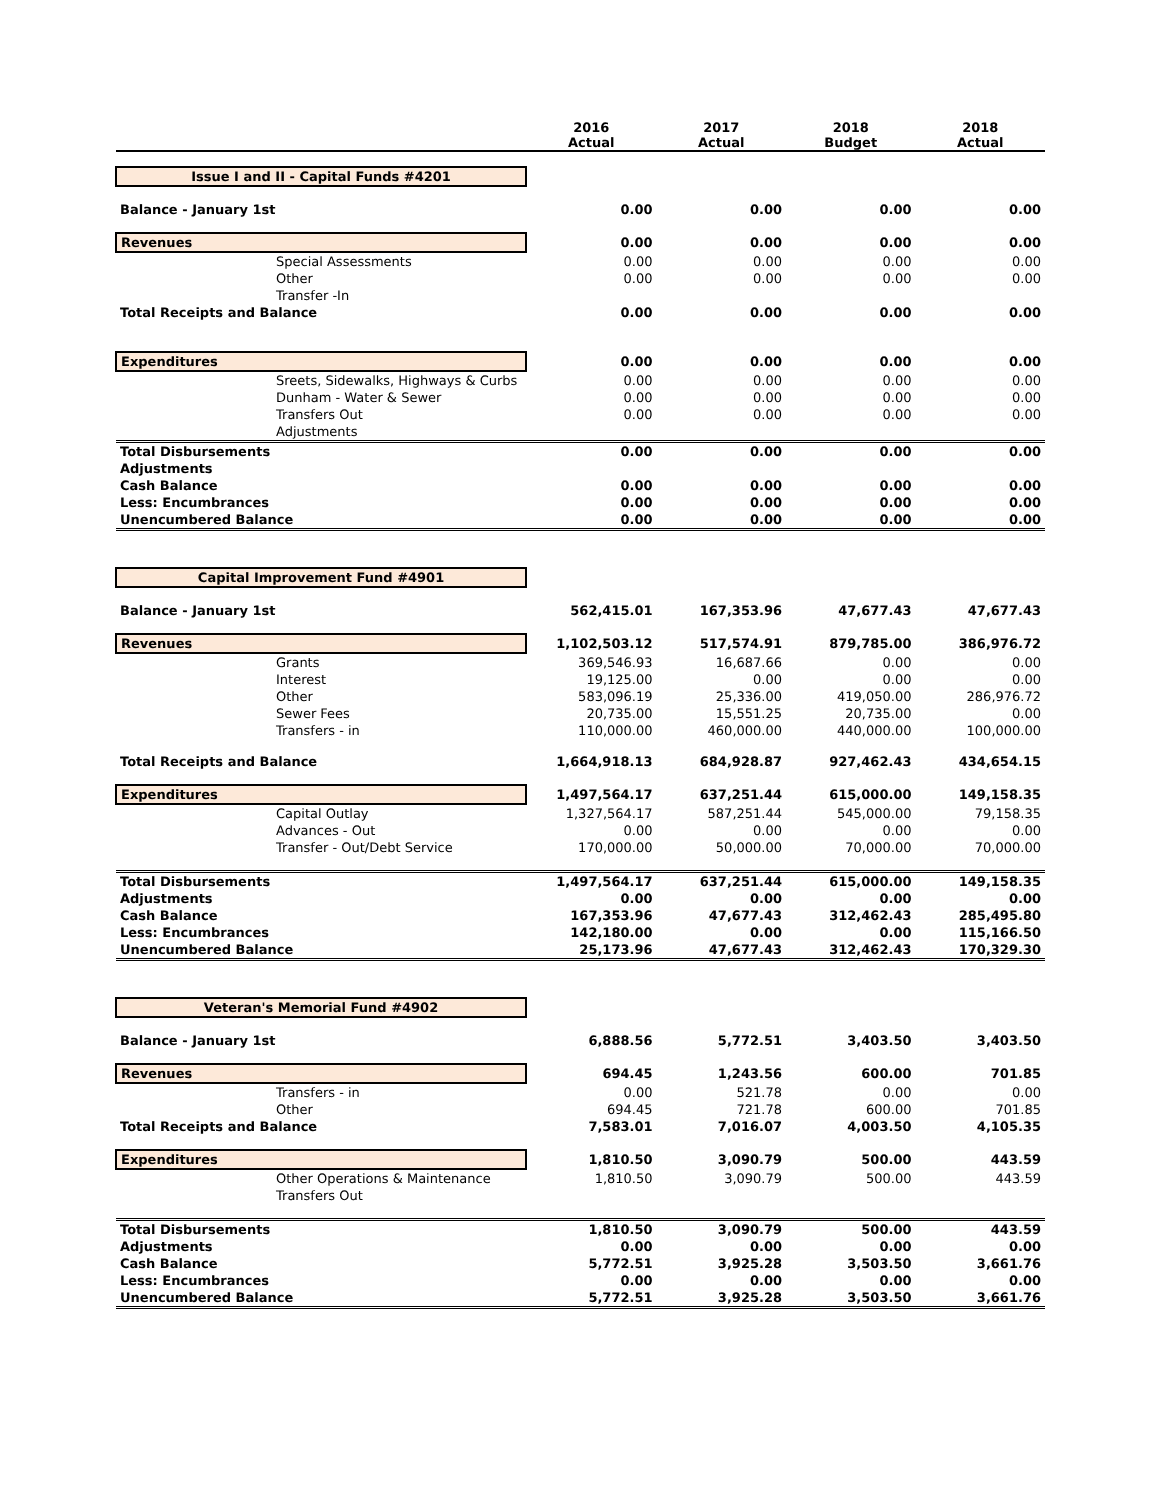| | 2016 Actual | 2017 Actual | 2018 Budget | 2018 Actual |
| --- | --- | --- | --- | --- |
| Issue I and II - Capital Funds #4201 | | | | |
| Balance - January 1st | 0.00 | 0.00 | 0.00 | 0.00 |
| Revenues | 0.00 | 0.00 | 0.00 | 0.00 |
| Special Assessments | 0.00 | 0.00 | 0.00 | 0.00 |
| Other | 0.00 | 0.00 | 0.00 | 0.00 |
| Transfer -In | | | | |
| Total Receipts and Balance | 0.00 | 0.00 | 0.00 | 0.00 |
| Expenditures | 0.00 | 0.00 | 0.00 | 0.00 |
| Sreets, Sidewalks, Highways & Curbs | 0.00 | 0.00 | 0.00 | 0.00 |
| Dunham - Water & Sewer | 0.00 | 0.00 | 0.00 | 0.00 |
| Transfers Out | 0.00 | 0.00 | 0.00 | 0.00 |
| Adjustments | | | | |
| Total Disbursements | 0.00 | 0.00 | 0.00 | 0.00 |
| Adjustments | | | | |
| Cash Balance | 0.00 | 0.00 | 0.00 | 0.00 |
| Less: Encumbrances | 0.00 | 0.00 | 0.00 | 0.00 |
| Unencumbered Balance | 0.00 | 0.00 | 0.00 | 0.00 |
| Capital Improvement Fund #4901 | | | | |
| Balance - January 1st | 562,415.01 | 167,353.96 | 47,677.43 | 47,677.43 |
| Revenues | 1,102,503.12 | 517,574.91 | 879,785.00 | 386,976.72 |
| Grants | 369,546.93 | 16,687.66 | 0.00 | 0.00 |
| Interest | 19,125.00 | 0.00 | 0.00 | 0.00 |
| Other | 583,096.19 | 25,336.00 | 419,050.00 | 286,976.72 |
| Sewer Fees | 20,735.00 | 15,551.25 | 20,735.00 | 0.00 |
| Transfers - in | 110,000.00 | 460,000.00 | 440,000.00 | 100,000.00 |
| Total Receipts and Balance | 1,664,918.13 | 684,928.87 | 927,462.43 | 434,654.15 |
| Expenditures | 1,497,564.17 | 637,251.44 | 615,000.00 | 149,158.35 |
| Capital Outlay | 1,327,564.17 | 587,251.44 | 545,000.00 | 79,158.35 |
| Advances - Out | 0.00 | 0.00 | 0.00 | 0.00 |
| Transfer - Out/Debt Service | 170,000.00 | 50,000.00 | 70,000.00 | 70,000.00 |
| Total Disbursements | 1,497,564.17 | 637,251.44 | 615,000.00 | 149,158.35 |
| Adjustments | 0.00 | 0.00 | 0.00 | 0.00 |
| Cash Balance | 167,353.96 | 47,677.43 | 312,462.43 | 285,495.80 |
| Less: Encumbrances | 142,180.00 | 0.00 | 0.00 | 115,166.50 |
| Unencumbered Balance | 25,173.96 | 47,677.43 | 312,462.43 | 170,329.30 |
| Veteran's Memorial Fund #4902 | | | | |
| Balance - January 1st | 6,888.56 | 5,772.51 | 3,403.50 | 3,403.50 |
| Revenues | 694.45 | 1,243.56 | 600.00 | 701.85 |
| Transfers - in | 0.00 | 521.78 | 0.00 | 0.00 |
| Other | 694.45 | 721.78 | 600.00 | 701.85 |
| Total Receipts and Balance | 7,583.01 | 7,016.07 | 4,003.50 | 4,105.35 |
| Expenditures | 1,810.50 | 3,090.79 | 500.00 | 443.59 |
| Other Operations & Maintenance | 1,810.50 | 3,090.79 | 500.00 | 443.59 |
| Transfers Out | | | | |
| Total Disbursements | 1,810.50 | 3,090.79 | 500.00 | 443.59 |
| Adjustments | 0.00 | 0.00 | 0.00 | 0.00 |
| Cash Balance | 5,772.51 | 3,925.28 | 3,503.50 | 3,661.76 |
| Less: Encumbrances | 0.00 | 0.00 | 0.00 | 0.00 |
| Unencumbered Balance | 5,772.51 | 3,925.28 | 3,503.50 | 3,661.76 |